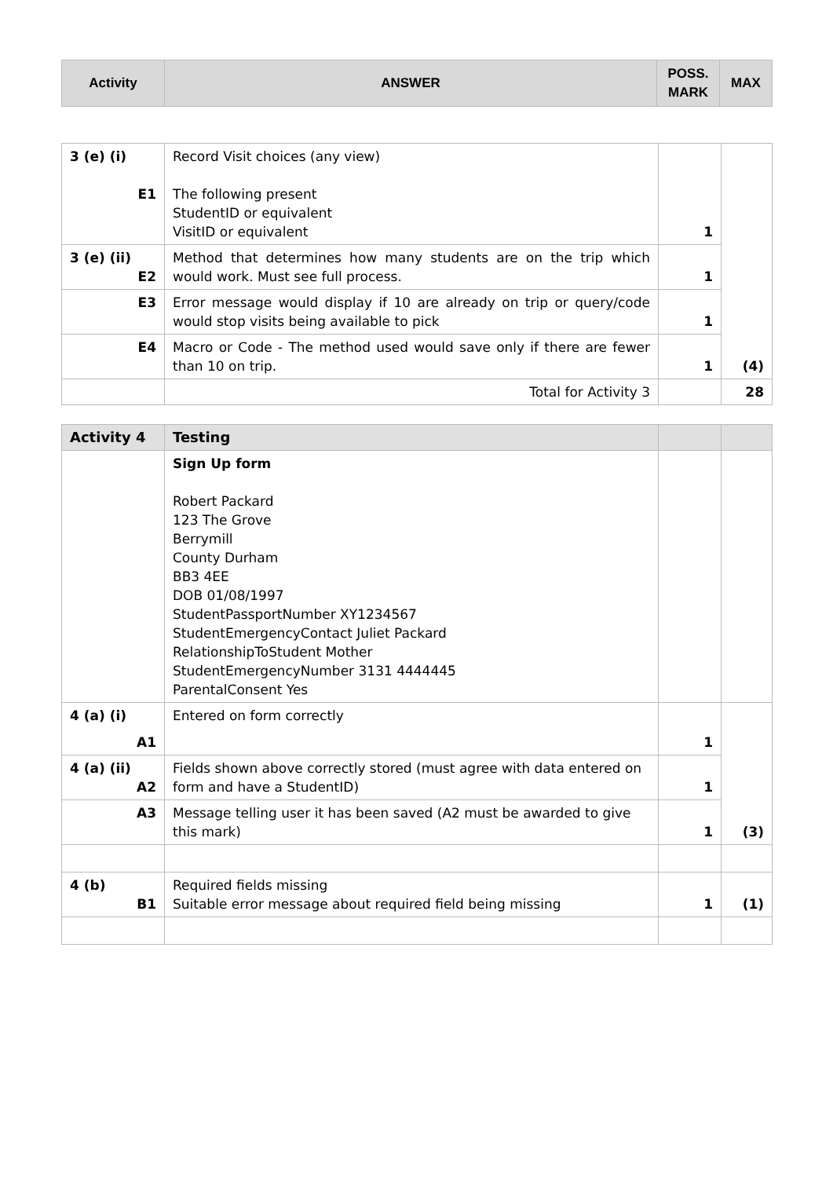| Activity | ANSWER | POSS. MARK | MAX |
| --- | --- | --- | --- |
| 3 (e) (i) E1 | Record Visit choices (any view) The following present StudentID or equivalent VisitID or equivalent | 1 | (4) |
| 3 (e) (ii) E2 | Method that determines how many students are on the trip which would work. Must see full process. | 1 | |
| E3 | Error message would display if 10 are already on trip or query/code would stop visits being available to pick | 1 | |
| E4 | Macro or Code - The method used would save only if there are fewer than 10 on trip. | 1 | |
| | Total for Activity 3 | | 28 |
| Activity 4 | Testing | | |
| | Sign Up form Robert Packard 123 The Grove Berrymill County Durham BB3 4EE DOB 01/08/1997 StudentPassportNumber XY1234567 StudentEmergencyContact Juliet Packard RelationshipToStudent Mother StudentEmergencyNumber 3131 4444445 ParentalConsent Yes | | |
| 4 (a) (i) A1 | Entered on form correctly | 1 | (3) |
| 4 (a) (ii) A2 | Fields shown above correctly stored (must agree with data entered on form and have a StudentID) | 1 | |
| A3 | Message telling user it has been saved (A2 must be awarded to give this mark) | 1 | |
| 4 (b) B1 | Required fields missing Suitable error message about required field being missing | 1 | (1) |